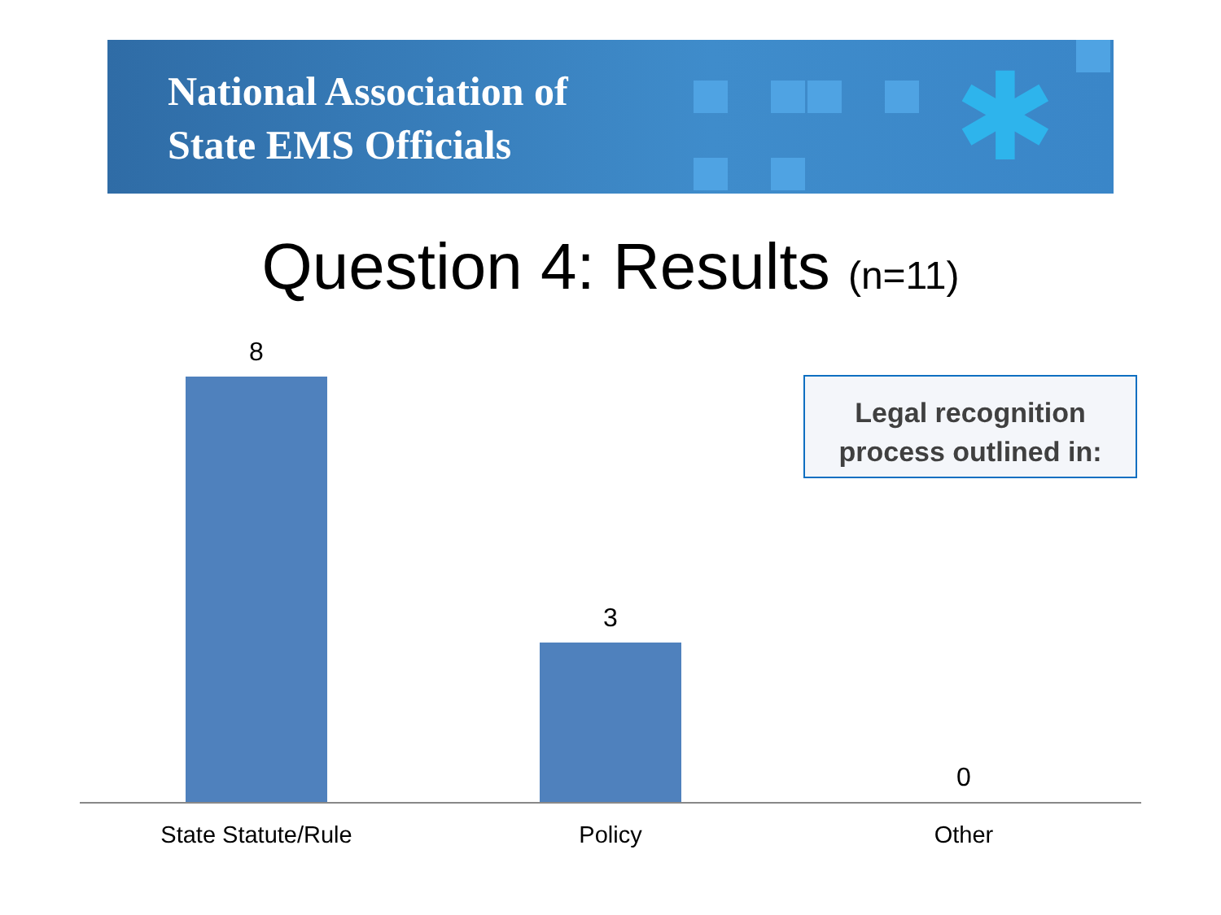National Association of
State EMS Officials
✱
Question 4: Results (n=11)
8
3
0
State Statute/Rule Policy Other
Legal recognition
process outlined in: